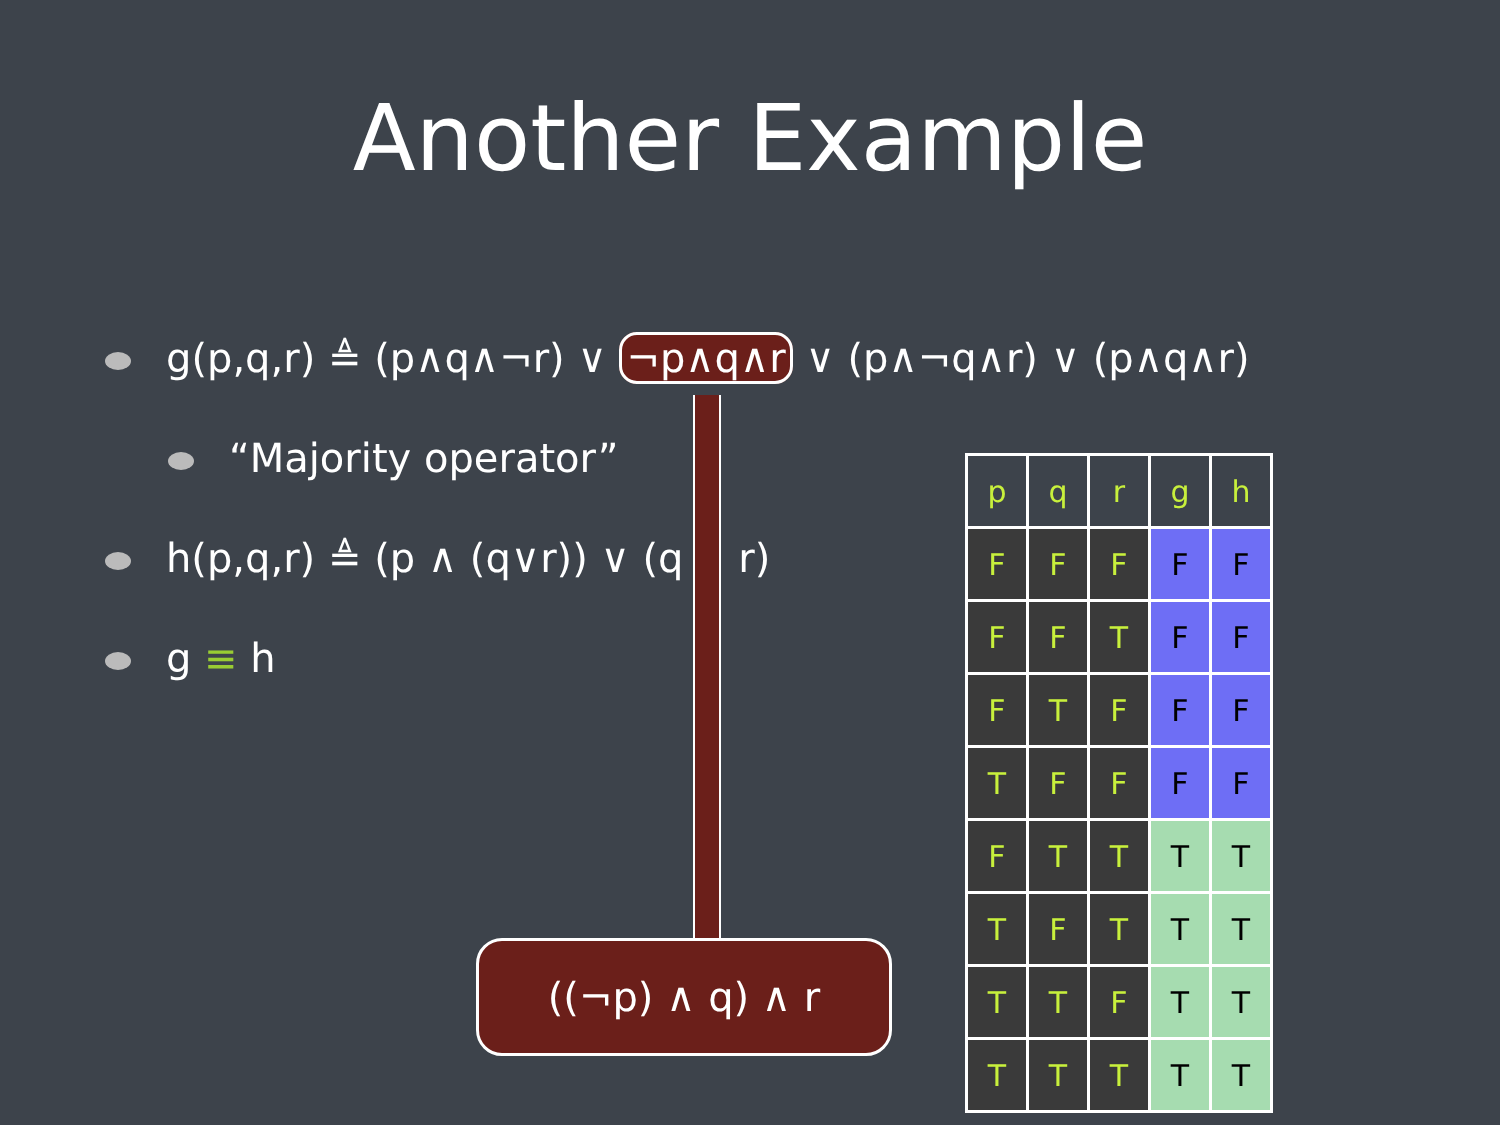Another Example
g(p,q,r) ≜ (p∧q∧¬r) ∨ ¬p∧q∧r ∨ (p∧¬q∧r) ∨ (p∧q∧r)
“Majority operator”
h(p,q,r) ≜ (p ∧ (q∨r)) ∨ (q ∧ r)
g ≡ h
((¬p) ∧ q) ∧ r
| p | q | r | g | h |
| --- | --- | --- | --- | --- |
| F | F | F | F | F |
| F | F | T | F | F |
| F | T | F | F | F |
| T | F | F | F | F |
| F | T | T | T | T |
| T | F | T | T | T |
| T | T | F | T | T |
| T | T | T | T | T |